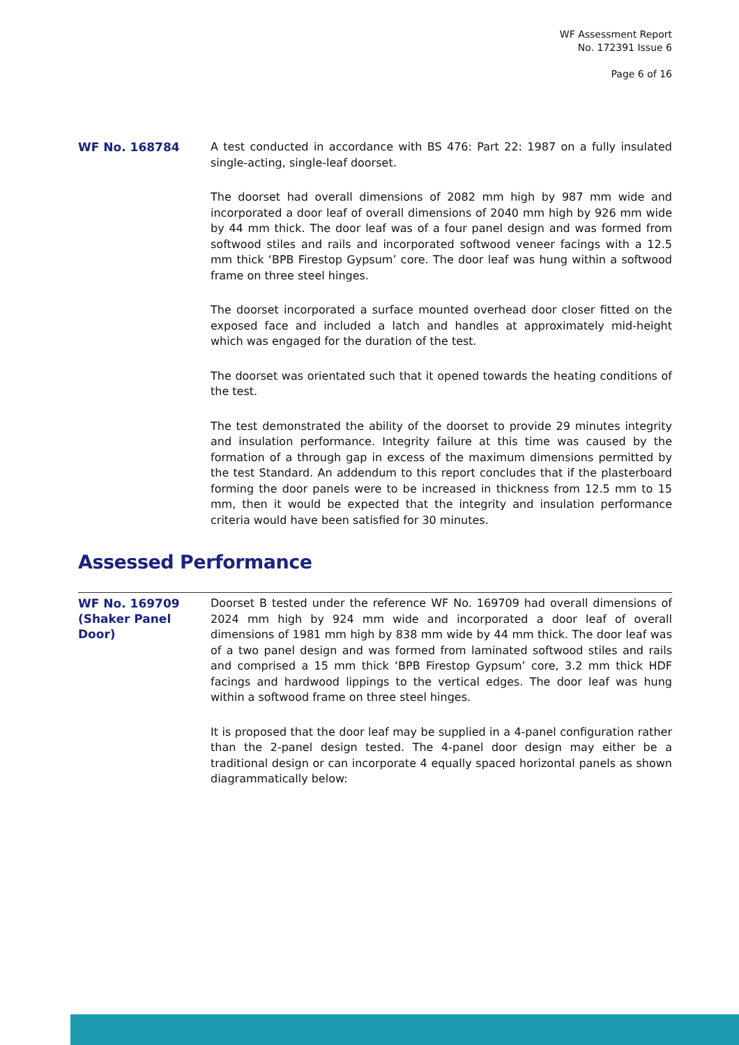WF Assessment Report
No. 172391 Issue 6
Page 6 of 16
WF No. 168784
A test conducted in accordance with BS 476: Part 22: 1987 on a fully insulated single-acting, single-leaf doorset.
The doorset had overall dimensions of 2082 mm high by 987 mm wide and incorporated a door leaf of overall dimensions of 2040 mm high by 926 mm wide by 44 mm thick. The door leaf was of a four panel design and was formed from softwood stiles and rails and incorporated softwood veneer facings with a 12.5 mm thick ‘BPB Firestop Gypsum’ core. The door leaf was hung within a softwood frame on three steel hinges.
The doorset incorporated a surface mounted overhead door closer fitted on the exposed face and included a latch and handles at approximately mid-height which was engaged for the duration of the test.
The doorset was orientated such that it opened towards the heating conditions of the test.
The test demonstrated the ability of the doorset to provide 29 minutes integrity and insulation performance. Integrity failure at this time was caused by the formation of a through gap in excess of the maximum dimensions permitted by the test Standard. An addendum to this report concludes that if the plasterboard forming the door panels were to be increased in thickness from 12.5 mm to 15 mm, then it would be expected that the integrity and insulation performance criteria would have been satisfied for 30 minutes.
Assessed Performance
WF No. 169709 (Shaker Panel Door)
Doorset B tested under the reference WF No. 169709 had overall dimensions of 2024 mm high by 924 mm wide and incorporated a door leaf of overall dimensions of 1981 mm high by 838 mm wide by 44 mm thick. The door leaf was of a two panel design and was formed from laminated softwood stiles and rails and comprised a 15 mm thick ‘BPB Firestop Gypsum’ core, 3.2 mm thick HDF facings and hardwood lippings to the vertical edges. The door leaf was hung within a softwood frame on three steel hinges.
It is proposed that the door leaf may be supplied in a 4-panel configuration rather than the 2-panel design tested. The 4-panel door design may either be a traditional design or can incorporate 4 equally spaced horizontal panels as shown diagrammatically below: